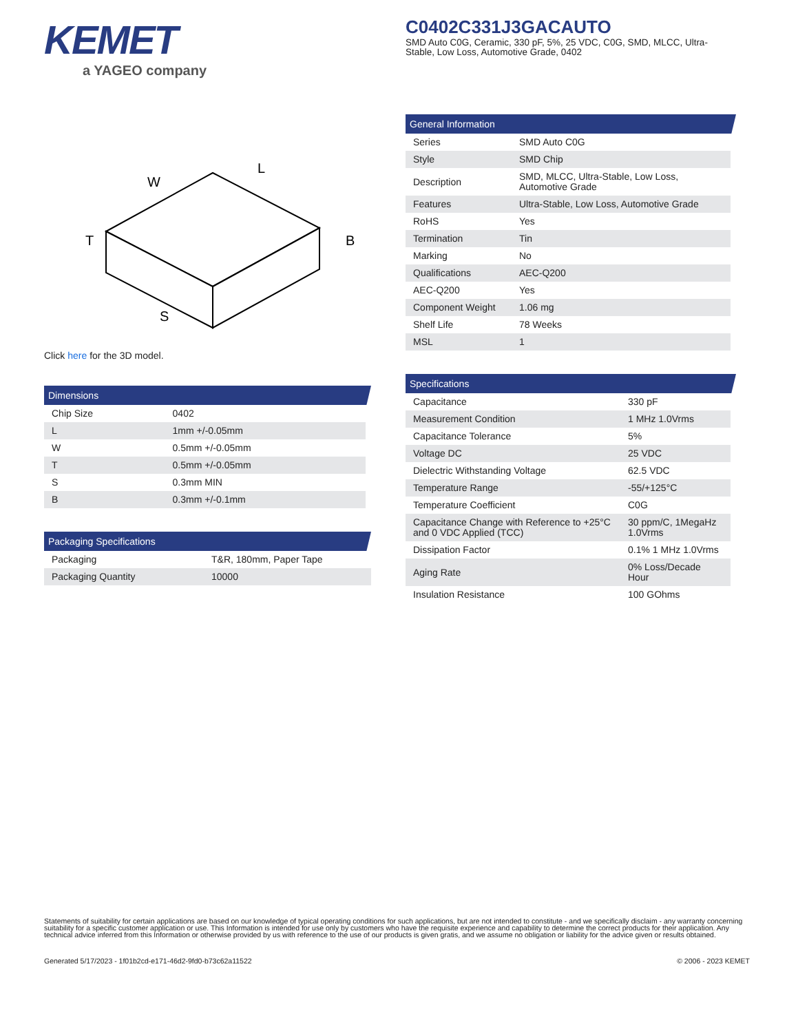KEMET
a YAGEO company
C0402C331J3GACAUTO
SMD Auto C0G, Ceramic, 330 pF, 5%, 25 VDC, C0G, SMD, MLCC, Ultra-Stable, Low Loss, Automotive Grade, 0402
W
L
T
B
S
Click here for the 3D model.
Dimensions
| Chip Size | 0402 |
| L | 1mm +/-0.05mm |
| W | 0.5mm +/-0.05mm |
| T | 0.5mm +/-0.05mm |
| S | 0.3mm MIN |
| B | 0.3mm +/-0.1mm |
Packaging Specifications
| Packaging | T&R, 180mm, Paper Tape |
| Packaging Quantity | 10000 |
General Information
| Series | SMD Auto C0G |
| Style | SMD Chip |
| Description | SMD, MLCC, Ultra-Stable, Low Loss, Automotive Grade |
| Features | Ultra-Stable, Low Loss, Automotive Grade |
| RoHS | Yes |
| Termination | Tin |
| Marking | No |
| Qualifications | AEC-Q200 |
| AEC-Q200 | Yes |
| Component Weight | 1.06 mg |
| Shelf Life | 78 Weeks |
| MSL | 1 |
Specifications
| Capacitance | 330 pF |
| Measurement Condition | 1 MHz 1.0Vrms |
| Capacitance Tolerance | 5% |
| Voltage DC | 25 VDC |
| Dielectric Withstanding Voltage | 62.5 VDC |
| Temperature Range | -55/+125°C |
| Temperature Coefficient | C0G |
| Capacitance Change with Reference to +25°C and 0 VDC Applied (TCC) | 30 ppm/C, 1MegaHz 1.0Vrms |
| Dissipation Factor | 0.1% 1 MHz 1.0Vrms |
| Aging Rate | 0% Loss/Decade Hour |
| Insulation Resistance | 100 GOhms |
Statements of suitability for certain applications are based on our knowledge of typical operating conditions for such applications, but are not intended to constitute - and we specifically disclaim - any warranty concerning suitability for a specific customer application or use. This Information is intended for use only by customers who have the requisite experience and capability to determine the correct products for their application. Any technical advice inferred from this Information or otherwise provided by us with reference to the use of our products is given gratis, and we assume no obligation or liability for the advice given or results obtained.
Generated 5/17/2023 - 1f01b2cd-e171-46d2-9fd0-b73c62a11522 © 2006 - 2023 KEMET